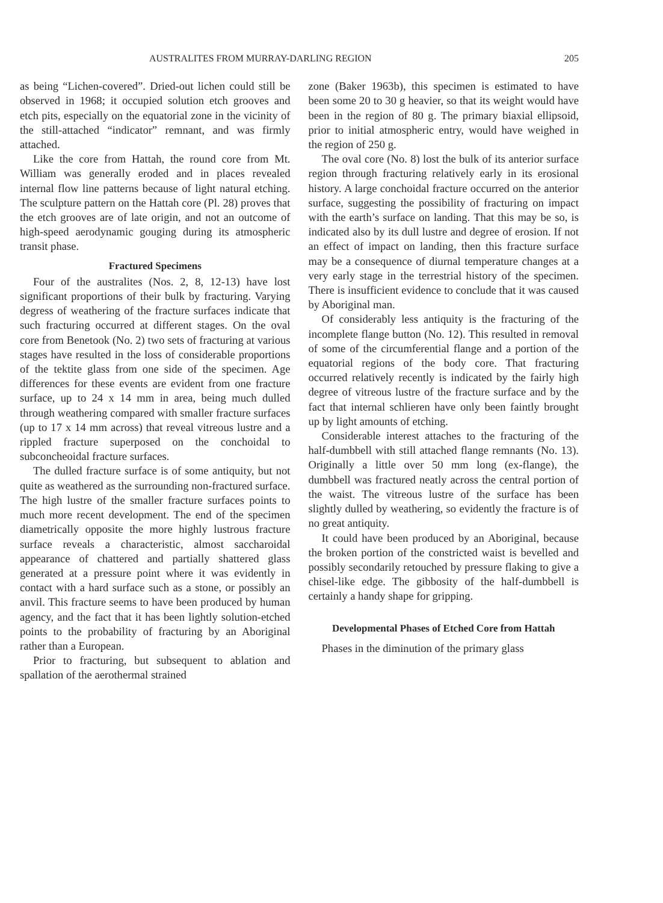AUSTRALITES FROM MURRAY-DARLING REGION 205
as being “Lichen-covered”. Dried-out lichen could still be observed in 1968; it occupied solution etch grooves and etch pits, especially on the equatorial zone in the vicinity of the still-attached “indicator” remnant, and was firmly attached.
Like the core from Hattah, the round core from Mt. William was generally eroded and in places revealed internal flow line patterns because of light natural etching. The sculpture pattern on the Hattah core (Pl. 28) proves that the etch grooves are of late origin, and not an outcome of high-speed aerodynamic gouging during its atmospheric transit phase.
Fractured Specimens
Four of the australites (Nos. 2, 8, 12-13) have lost significant proportions of their bulk by fracturing. Varying degress of weathering of the fracture surfaces indicate that such fracturing occurred at different stages. On the oval core from Benetook (No. 2) two sets of fracturing at various stages have resulted in the loss of considerable proportions of the tektite glass from one side of the specimen. Age differences for these events are evident from one fracture surface, up to 24 x 14 mm in area, being much dulled through weathering compared with smaller fracture surfaces (up to 17 x 14 mm across) that reveal vitreous lustre and a rippled fracture superposed on the conchoidal to subconcheoidal fracture surfaces.
The dulled fracture surface is of some antiquity, but not quite as weathered as the surrounding non-fractured surface. The high lustre of the smaller fracture surfaces points to much more recent development. The end of the specimen diametrically opposite the more highly lustrous fracture surface reveals a characteristic, almost saccharoidal appearance of chattered and partially shattered glass generated at a pressure point where it was evidently in contact with a hard surface such as a stone, or possibly an anvil. This fracture seems to have been produced by human agency, and the fact that it has been lightly solution-etched points to the probability of fracturing by an Aboriginal rather than a European.
Prior to fracturing, but subsequent to ablation and spallation of the aerothermal strained
zone (Baker 1963b), this specimen is estimated to have been some 20 to 30 g heavier, so that its weight would have been in the region of 80 g. The primary biaxial ellipsoid, prior to initial atmospheric entry, would have weighed in the region of 250 g.
The oval core (No. 8) lost the bulk of its anterior surface region through fracturing relatively early in its erosional history. A large conchoidal fracture occurred on the anterior surface, suggesting the possibility of fracturing on impact with the earth’s surface on landing. That this may be so, is indicated also by its dull lustre and degree of erosion. If not an effect of impact on landing, then this fracture surface may be a consequence of diurnal temperature changes at a very early stage in the terrestrial history of the specimen. There is insufficient evidence to conclude that it was caused by Aboriginal man.
Of considerably less antiquity is the fracturing of the incomplete flange button (No. 12). This resulted in removal of some of the circumferential flange and a portion of the equatorial regions of the body core. That fracturing occurred relatively recently is indicated by the fairly high degree of vitreous lustre of the fracture surface and by the fact that internal schlieren have only been faintly brought up by light amounts of etching.
Considerable interest attaches to the fracturing of the half-dumbbell with still attached flange remnants (No. 13). Originally a little over 50 mm long (ex-flange), the dumbbell was fractured neatly across the central portion of the waist. The vitreous lustre of the surface has been slightly dulled by weathering, so evidently the fracture is of no great antiquity.
It could have been produced by an Aboriginal, because the broken portion of the constricted waist is bevelled and possibly secondarily retouched by pressure flaking to give a chisel-like edge. The gibbosity of the half-dumbbell is certainly a handy shape for gripping.
Developmental Phases of Etched Core from Hattah
Phases in the diminution of the primary glass